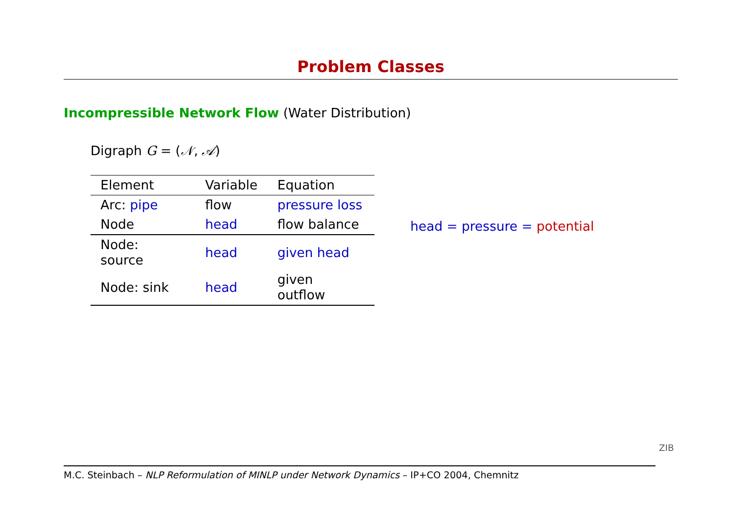Problem Classes
Incompressible Network Flow (Water Distribution)
Digraph G = (𝒩, 𝒜)
| Element | Variable | Equation |
| --- | --- | --- |
| Arc: pipe | flow | pressure loss |
| Node | head | flow balance |
| Node: source | head | given head |
| Node: sink | head | given outflow |
head = pressure = potential
M.C. Steinbach – NLP Reformulation of MINLP under Network Dynamics – IP+CO 2004, Chemnitz
ZIB